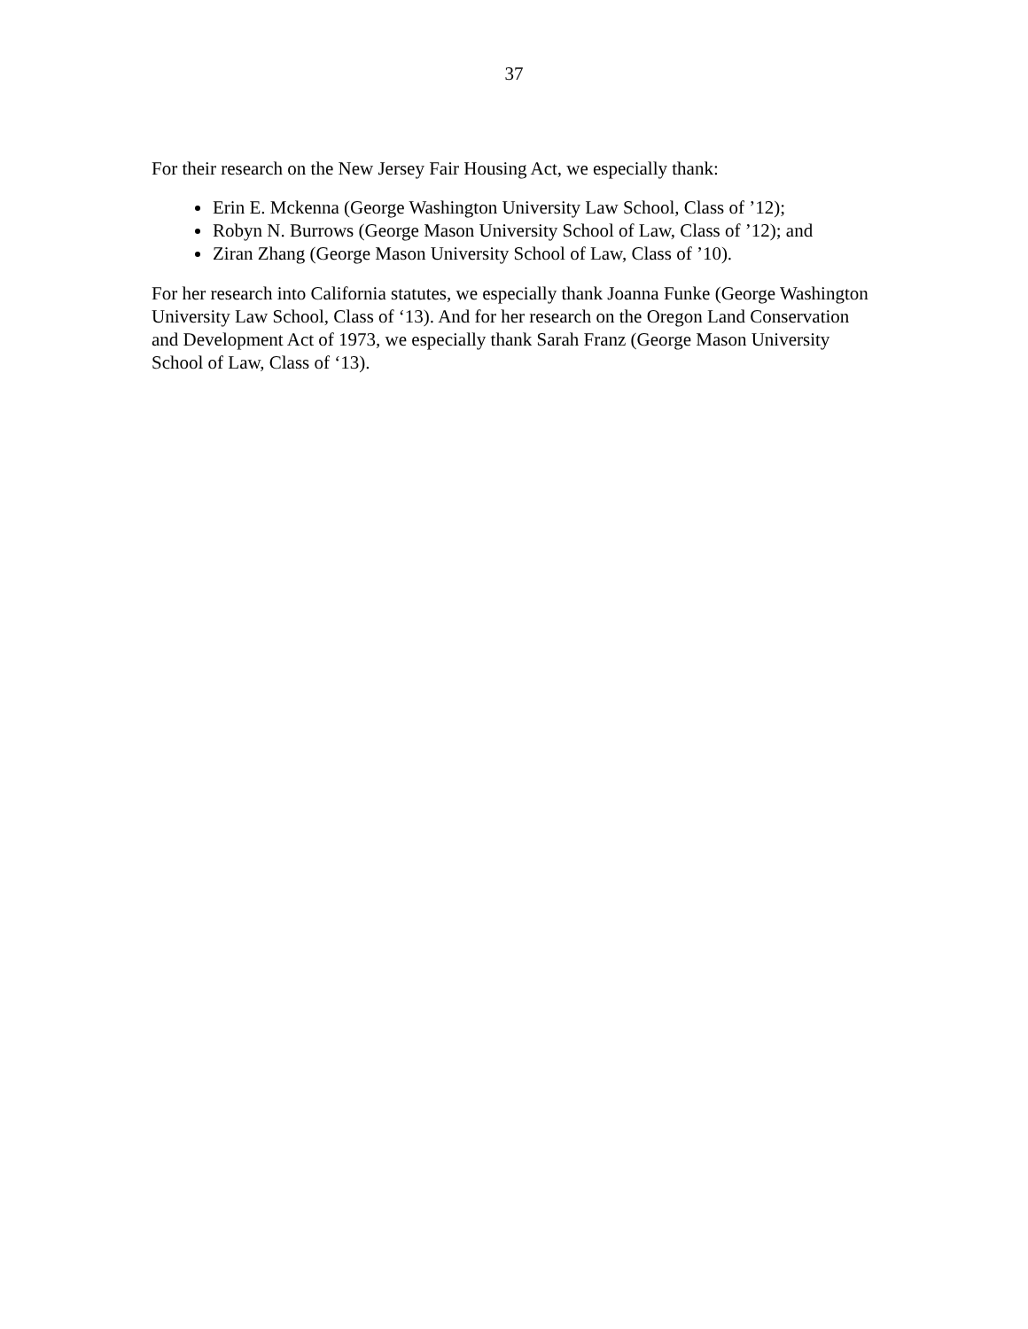37
For their research on the New Jersey Fair Housing Act, we especially thank:
Erin E. Mckenna (George Washington University Law School, Class of ’12);
Robyn N. Burrows (George Mason University School of Law, Class of ’12); and
Ziran Zhang (George Mason University School of Law, Class of ’10).
For her research into California statutes, we especially thank Joanna Funke (George Washington University Law School, Class of ‘13). And for her research on the Oregon Land Conservation and Development Act of 1973, we especially thank Sarah Franz (George Mason University School of Law, Class of ‘13).